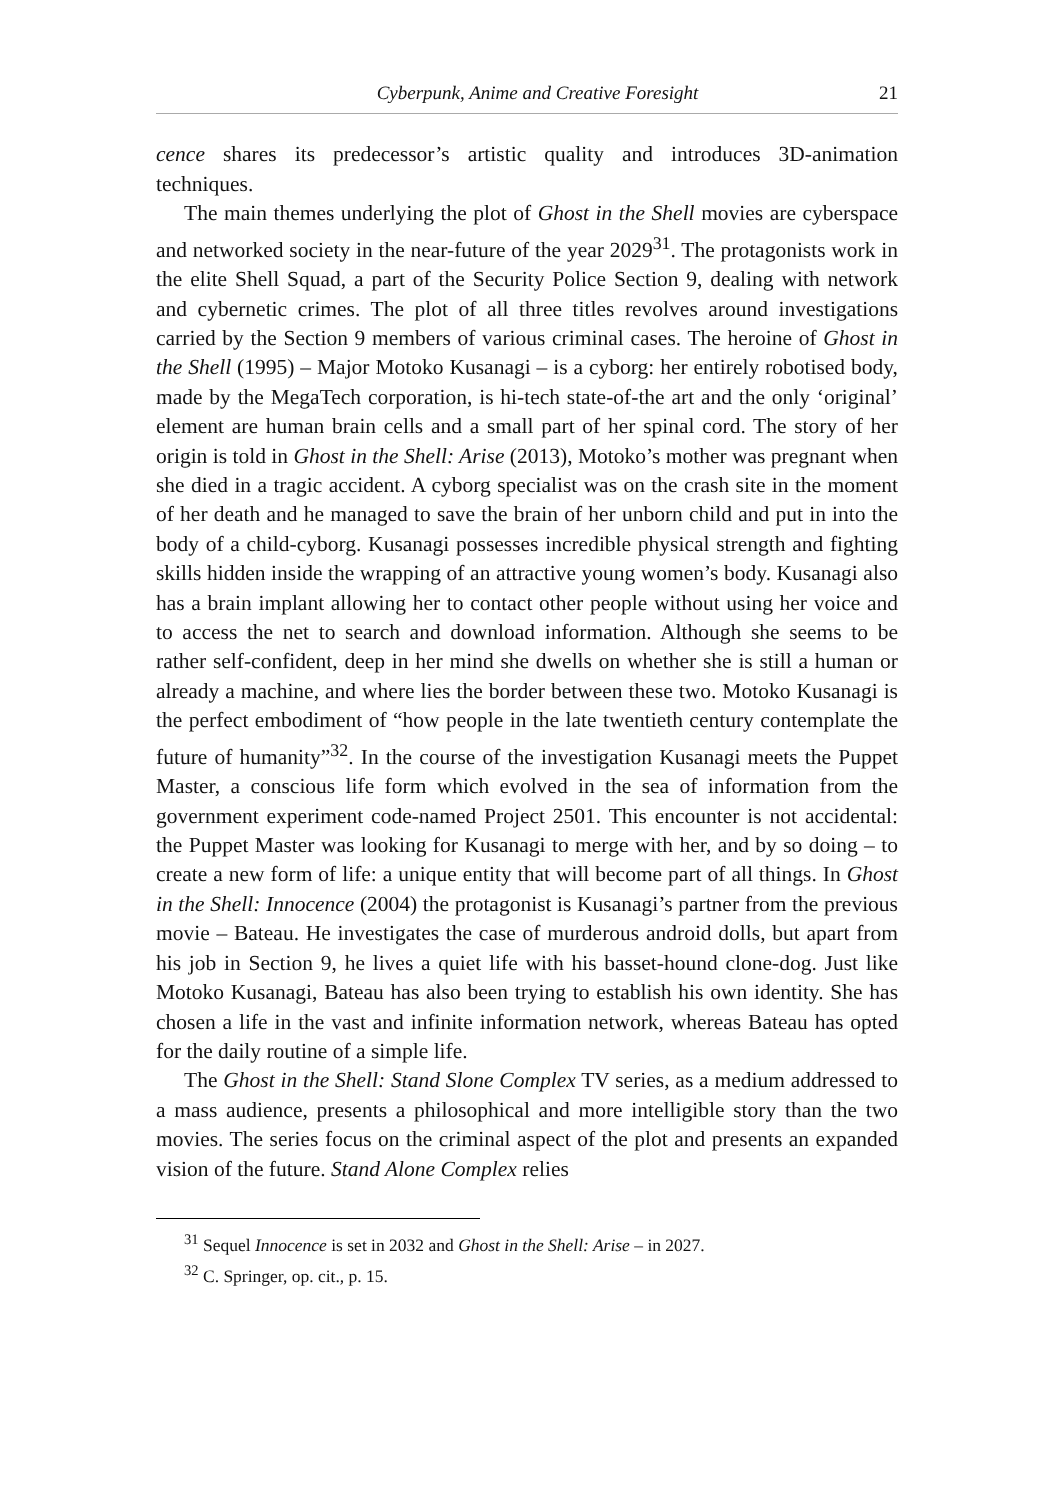Cyberpunk, Anime and Creative Foresight 21
cence shares its predecessor’s artistic quality and introduces 3D-animation techniques.
The main themes underlying the plot of Ghost in the Shell movies are cyberspace and networked society in the near-future of the year 2029<sup>31</sup>. The protagonists work in the elite Shell Squad, a part of the Security Police Section 9, dealing with network and cybernetic crimes. The plot of all three titles revolves around investigations carried by the Section 9 members of various criminal cases. The heroine of Ghost in the Shell (1995) – Major Motoko Kusanagi – is a cyborg: her entirely robotised body, made by the MegaTech corporation, is hi-tech state-of-the art and the only ‘original’ element are human brain cells and a small part of her spinal cord. The story of her origin is told in Ghost in the Shell: Arise (2013), Motoko’s mother was pregnant when she died in a tragic accident. A cyborg specialist was on the crash site in the moment of her death and he managed to save the brain of her unborn child and put in into the body of a child-cyborg. Kusanagi possesses incredible physical strength and fighting skills hidden inside the wrapping of an attractive young women’s body. Kusanagi also has a brain implant allowing her to contact other people without using her voice and to access the net to search and download information. Although she seems to be rather self-confident, deep in her mind she dwells on whether she is still a human or already a machine, and where lies the border between these two. Motoko Kusanagi is the perfect embodiment of “how people in the late twentieth century contemplate the future of humanity”<sup>32</sup>. In the course of the investigation Kusanagi meets the Puppet Master, a conscious life form which evolved in the sea of information from the government experiment code-named Project 2501. This encounter is not accidental: the Puppet Master was looking for Kusanagi to merge with her, and by so doing – to create a new form of life: a unique entity that will become part of all things. In Ghost in the Shell: Innocence (2004) the protagonist is Kusanagi’s partner from the previous movie – Bateau. He investigates the case of murderous android dolls, but apart from his job in Section 9, he lives a quiet life with his basset-hound clone-dog. Just like Motoko Kusanagi, Bateau has also been trying to establish his own identity. She has chosen a life in the vast and infinite information network, whereas Bateau has opted for the daily routine of a simple life.
The Ghost in the Shell: Stand Slone Complex TV series, as a medium addressed to a mass audience, presents a philosophical and more intelligible story than the two movies. The series focus on the criminal aspect of the plot and presents an expanded vision of the future. Stand Alone Complex relies
<sup>31</sup> Sequel Innocence is set in 2032 and Ghost in the Shell: Arise – in 2027.
<sup>32</sup> C. Springer, op. cit., p. 15.